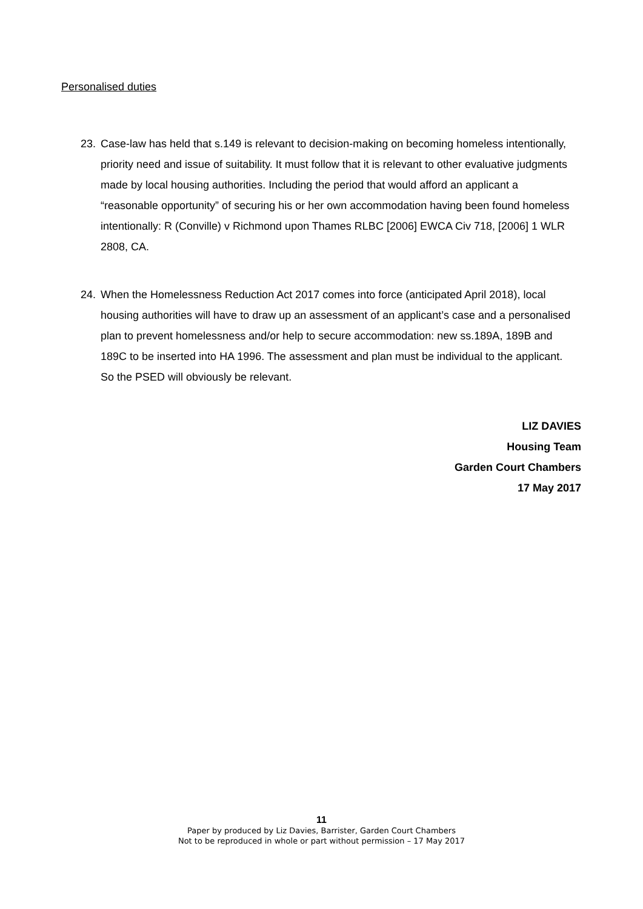Personalised duties
23. Case-law has held that s.149 is relevant to decision-making on becoming homeless intentionally, priority need and issue of suitability. It must follow that it is relevant to other evaluative judgments made by local housing authorities. Including the period that would afford an applicant a “reasonable opportunity” of securing his or her own accommodation having been found homeless intentionally: R (Conville) v Richmond upon Thames RLBC [2006] EWCA Civ 718, [2006] 1 WLR 2808, CA.
24. When the Homelessness Reduction Act 2017 comes into force (anticipated April 2018), local housing authorities will have to draw up an assessment of an applicant’s case and a personalised plan to prevent homelessness and/or help to secure accommodation: new ss.189A, 189B and 189C to be inserted into HA 1996. The assessment and plan must be individual to the applicant. So the PSED will obviously be relevant.
LIZ DAVIES
Housing Team
Garden Court Chambers
17 May 2017
11
Paper by produced by Liz Davies, Barrister, Garden Court Chambers
Not to be reproduced in whole or part without permission – 17 May 2017